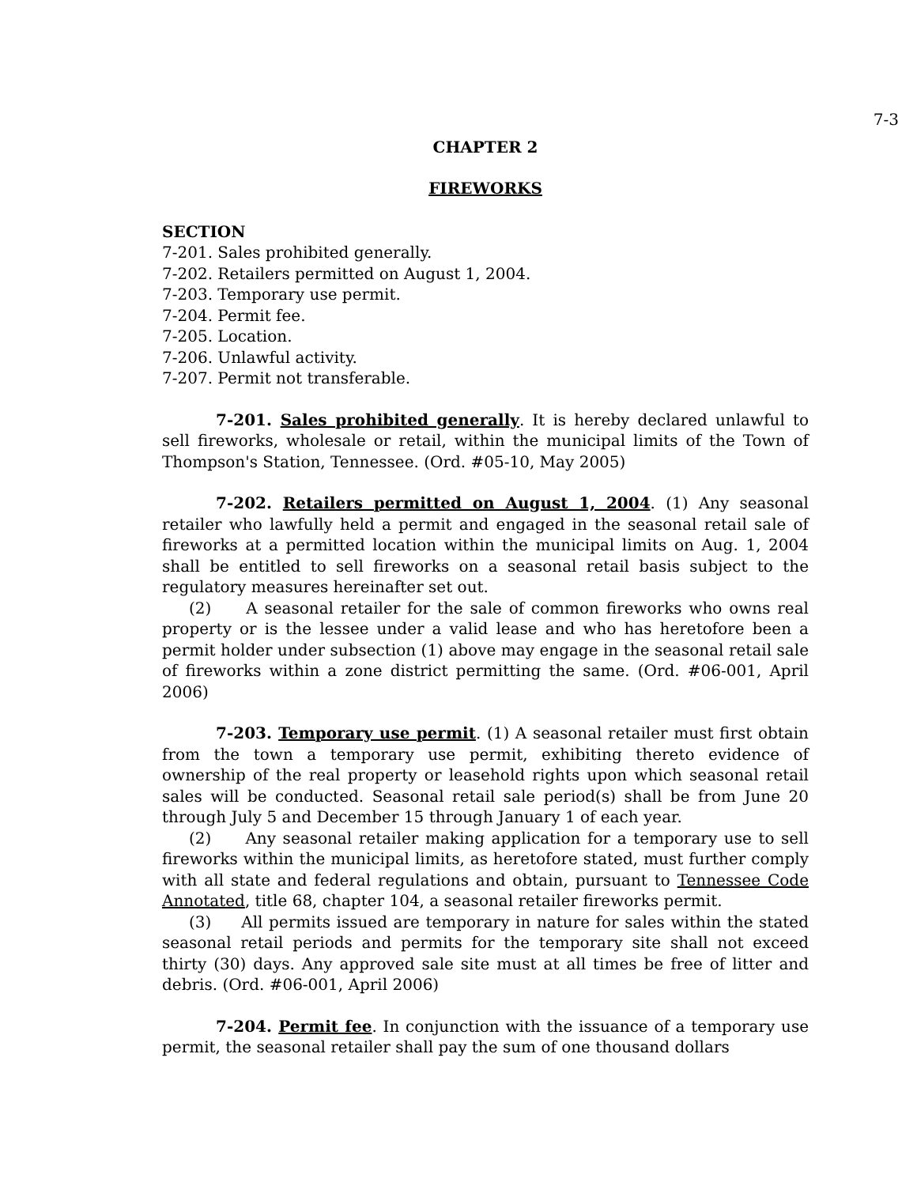7-3
CHAPTER 2
FIREWORKS
SECTION
7-201. Sales prohibited generally.
7-202. Retailers permitted on August 1, 2004.
7-203. Temporary use permit.
7-204. Permit fee.
7-205. Location.
7-206. Unlawful activity.
7-207. Permit not transferable.
7-201. Sales prohibited generally. It is hereby declared unlawful to sell fireworks, wholesale or retail, within the municipal limits of the Town of Thompson's Station, Tennessee. (Ord. #05-10, May 2005)
7-202. Retailers permitted on August 1, 2004. (1) Any seasonal retailer who lawfully held a permit and engaged in the seasonal retail sale of fireworks at a permitted location within the municipal limits on Aug. 1, 2004 shall be entitled to sell fireworks on a seasonal retail basis subject to the regulatory measures hereinafter set out.
(2) A seasonal retailer for the sale of common fireworks who owns real property or is the lessee under a valid lease and who has heretofore been a permit holder under subsection (1) above may engage in the seasonal retail sale of fireworks within a zone district permitting the same. (Ord. #06-001, April 2006)
7-203. Temporary use permit. (1) A seasonal retailer must first obtain from the town a temporary use permit, exhibiting thereto evidence of ownership of the real property or leasehold rights upon which seasonal retail sales will be conducted. Seasonal retail sale period(s) shall be from June 20 through July 5 and December 15 through January 1 of each year.
(2) Any seasonal retailer making application for a temporary use to sell fireworks within the municipal limits, as heretofore stated, must further comply with all state and federal regulations and obtain, pursuant to Tennessee Code Annotated, title 68, chapter 104, a seasonal retailer fireworks permit.
(3) All permits issued are temporary in nature for sales within the stated seasonal retail periods and permits for the temporary site shall not exceed thirty (30) days. Any approved sale site must at all times be free of litter and debris. (Ord. #06-001, April 2006)
7-204. Permit fee. In conjunction with the issuance of a temporary use permit, the seasonal retailer shall pay the sum of one thousand dollars